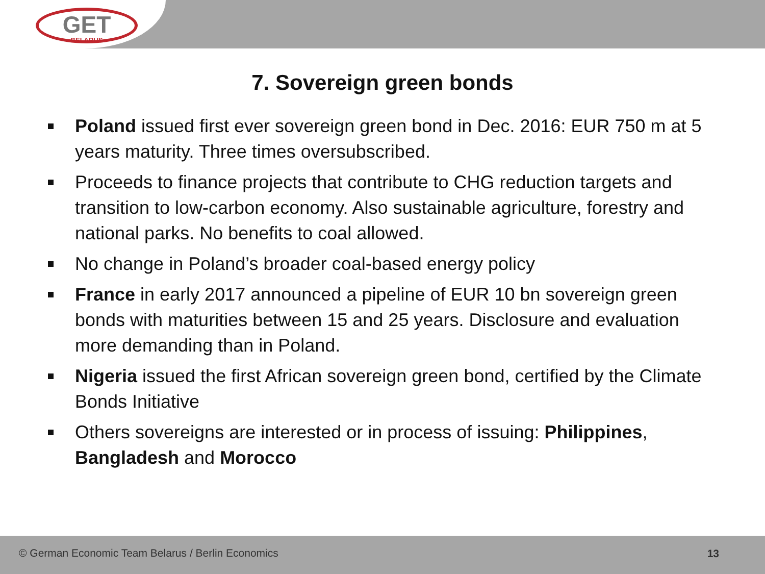GET
BELARUS
7. Sovereign green bonds
Poland issued first ever sovereign green bond in Dec. 2016: EUR 750 m at 5 years maturity. Three times oversubscribed.
Proceeds to finance projects that contribute to CHG reduction targets and transition to low-carbon economy. Also sustainable agriculture, forestry and national parks. No benefits to coal allowed.
No change in Poland’s broader coal-based energy policy
France in early 2017 announced a pipeline of EUR 10 bn sovereign green bonds with maturities between 15 and 25 years. Disclosure and evaluation more demanding than in Poland.
Nigeria issued the first African sovereign green bond, certified by the Climate Bonds Initiative
Others sovereigns are interested or in process of issuing: Philippines, Bangladesh and Morocco
© German Economic Team Belarus / Berlin Economics 13